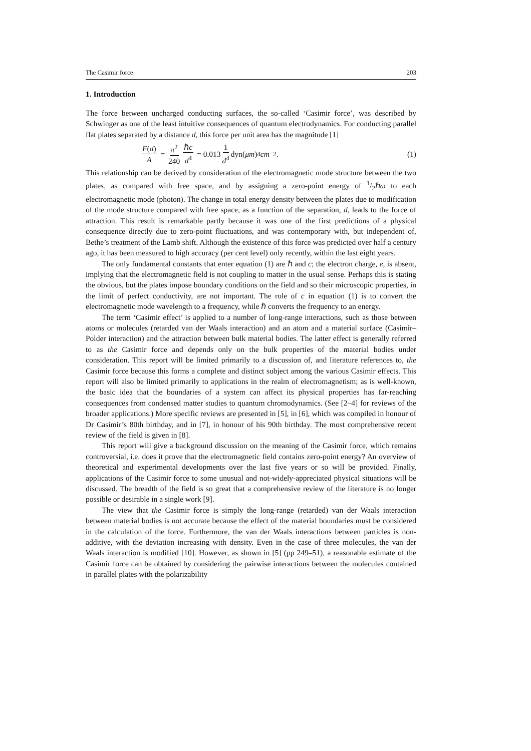The Casimir force 203
1. Introduction
The force between uncharged conducting surfaces, the so-called ‘Casimir force’, was described by Schwinger as one of the least intuitive consequences of quantum electrodynamics. For conducting parallel flat plates separated by a distance d, this force per unit area has the magnitude [1]
F(d) A = π<sup>2</sup> 240 ℏc d<sup>4</sup> = 0.013 1 d<sup>4</sup> dyn(μm)<sup>4</sup> cm<sup>−2</sup>.
(1)
This relationship can be derived by consideration of the electromagnetic mode structure between the two plates, as compared with free space, and by assigning a zero-point energy of 1/2ℏω to each electromagnetic mode (photon). The change in total energy density between the plates due to modification of the mode structure compared with free space, as a function of the separation, d, leads to the force of attraction. This result is remarkable partly because it was one of the first predictions of a physical consequence directly due to zero-point fluctuations, and was contemporary with, but independent of, Bethe’s treatment of the Lamb shift. Although the existence of this force was predicted over half a century ago, it has been measured to high accuracy (per cent level) only recently, within the last eight years.
The only fundamental constants that enter equation (1) are ℏ and c; the electron charge, e, is absent, implying that the electromagnetic field is not coupling to matter in the usual sense. Perhaps this is stating the obvious, but the plates impose boundary conditions on the field and so their microscopic properties, in the limit of perfect conductivity, are not important. The role of c in equation (1) is to convert the electromagnetic mode wavelength to a frequency, while ℏ converts the frequency to an energy.
The term ‘Casimir effect’ is applied to a number of long-range interactions, such as those between atoms or molecules (retarded van der Waals interaction) and an atom and a material surface (Casimir–Polder interaction) and the attraction between bulk material bodies. The latter effect is generally referred to as the Casimir force and depends only on the bulk properties of the material bodies under consideration. This report will be limited primarily to a discussion of, and literature references to, the Casimir force because this forms a complete and distinct subject among the various Casimir effects. This report will also be limited primarily to applications in the realm of electromagnetism; as is well-known, the basic idea that the boundaries of a system can affect its physical properties has far-reaching consequences from condensed matter studies to quantum chromodynamics. (See [2–4] for reviews of the broader applications.) More specific reviews are presented in [5], in [6], which was compiled in honour of Dr Casimir’s 80th birthday, and in [7], in honour of his 90th birthday. The most comprehensive recent review of the field is given in [8].
This report will give a background discussion on the meaning of the Casimir force, which remains controversial, i.e. does it prove that the electromagnetic field contains zero-point energy? An overview of theoretical and experimental developments over the last five years or so will be provided. Finally, applications of the Casimir force to some unusual and not-widely-appreciated physical situations will be discussed. The breadth of the field is so great that a comprehensive review of the literature is no longer possible or desirable in a single work [9].
The view that the Casimir force is simply the long-range (retarded) van der Waals interaction between material bodies is not accurate because the effect of the material boundaries must be considered in the calculation of the force. Furthermore, the van der Waals interactions between particles is non-additive, with the deviation increasing with density. Even in the case of three molecules, the van der Waals interaction is modified [10]. However, as shown in [5] (pp 249–51), a reasonable estimate of the Casimir force can be obtained by considering the pairwise interactions between the molecules contained in parallel plates with the polarizability